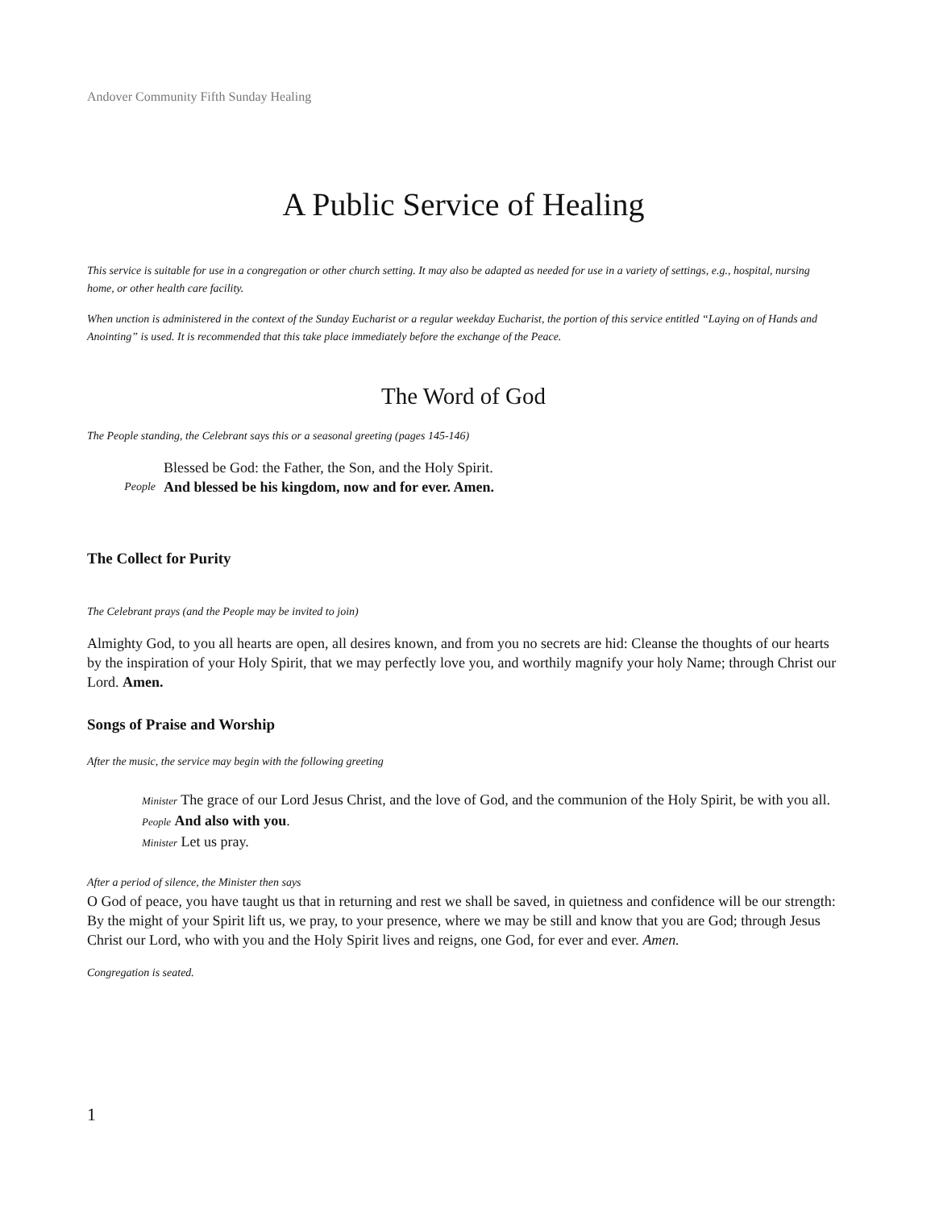Andover Community Fifth Sunday Healing
A Public Service of Healing
This service is suitable for use in a congregation or other church setting. It may also be adapted as needed for use in a variety of settings, e.g., hospital, nursing home, or other health care facility.
When unction is administered in the context of the Sunday Eucharist or a regular weekday Eucharist, the portion of this service entitled “Laying on of Hands and Anointing” is used. It is recommended that this take place immediately before the exchange of the Peace.
The Word of God
The People standing, the Celebrant says this or a seasonal greeting (pages 145-146)
Blessed be God: the Father, the Son, and the Holy Spirit.
People And blessed be his kingdom, now and for ever. Amen.
The Collect for Purity
The Celebrant prays (and the People may be invited to join)
Almighty God, to you all hearts are open, all desires known, and from you no secrets are hid: Cleanse the thoughts of our hearts by the inspiration of your Holy Spirit, that we may perfectly love you, and worthily magnify your holy Name; through Christ our Lord. Amen.
Songs of Praise and Worship
After the music, the service may begin with the following greeting
Minister The grace of our Lord Jesus Christ, and the love of God, and the communion of the Holy Spirit, be with you all.
People And also with you.
Minister Let us pray.
After a period of silence, the Minister then says
O God of peace, you have taught us that in returning and rest we shall be saved, in quietness and confidence will be our strength: By the might of your Spirit lift us, we pray, to your presence, where we may be still and know that you are God; through Jesus Christ our Lord, who with you and the Holy Spirit lives and reigns, one God, for ever and ever. Amen.
Congregation is seated.
1